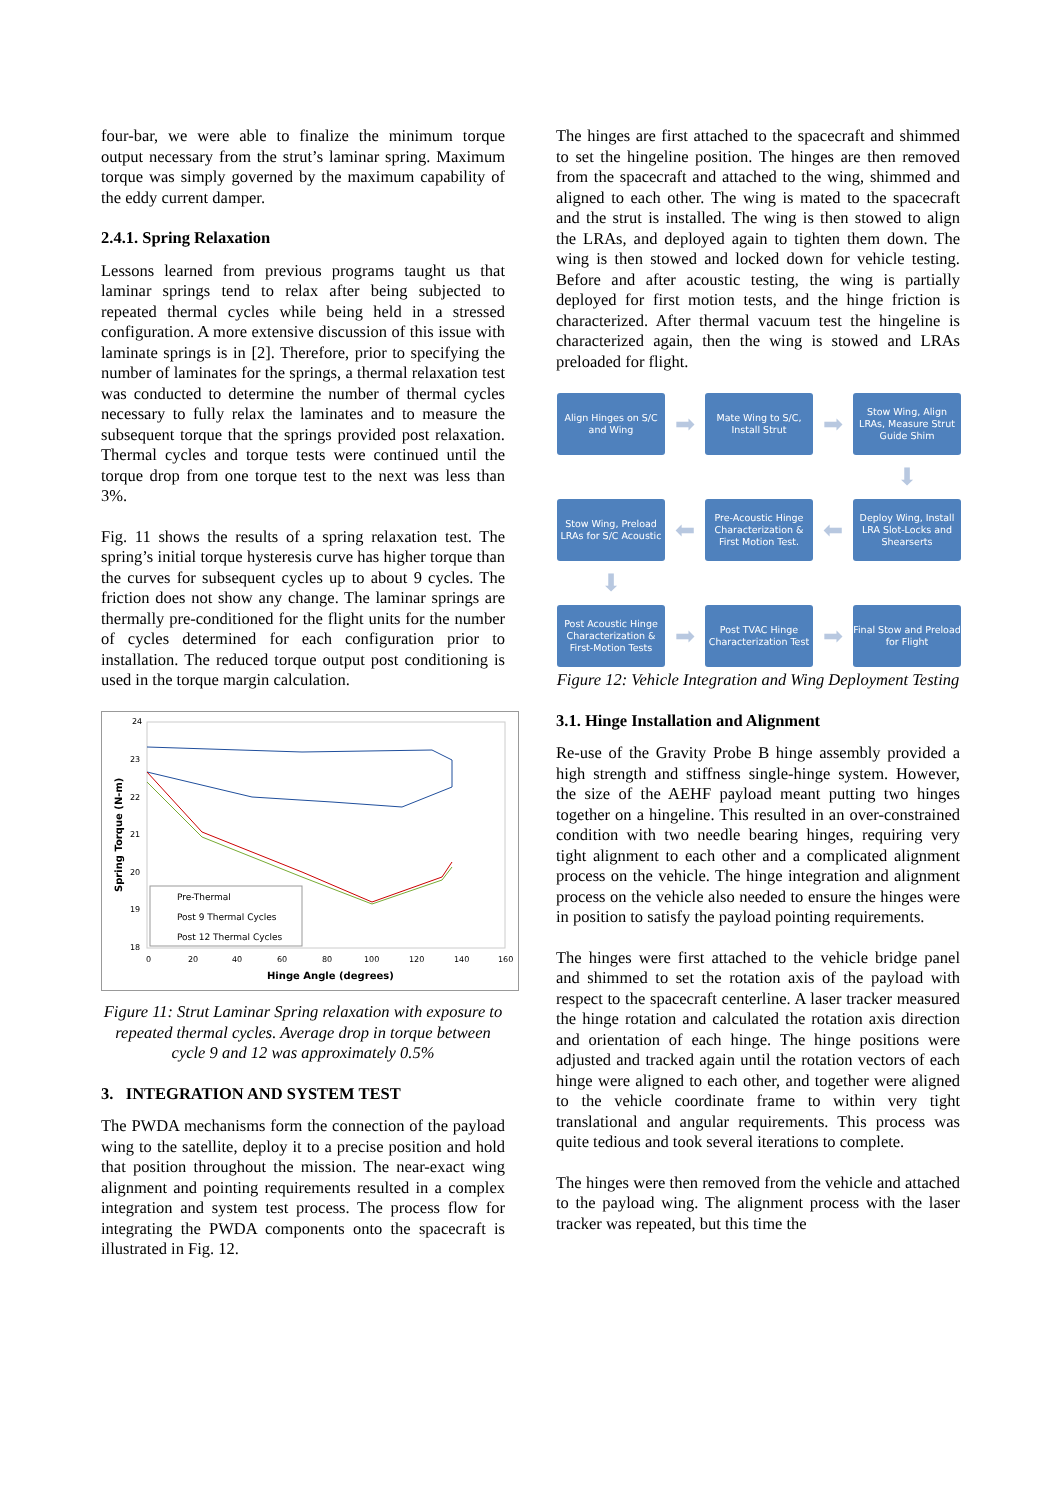four-bar, we were able to finalize the minimum torque output necessary from the strut’s laminar spring. Maximum torque was simply governed by the maximum capability of the eddy current damper.
2.4.1. Spring Relaxation
Lessons learned from previous programs taught us that laminar springs tend to relax after being subjected to repeated thermal cycles while being held in a stressed configuration. A more extensive discussion of this issue with laminate springs is in [2]. Therefore, prior to specifying the number of laminates for the springs, a thermal relaxation test was conducted to determine the number of thermal cycles necessary to fully relax the laminates and to measure the subsequent torque that the springs provided post relaxation. Thermal cycles and torque tests were continued until the torque drop from one torque test to the next was less than 3%.
Fig. 11 shows the results of a spring relaxation test. The spring’s initial torque hysteresis curve has higher torque than the curves for subsequent cycles up to about 9 cycles. The friction does not show any change. The laminar springs are thermally pre-conditioned for the flight units for the number of cycles determined for each configuration prior to installation. The reduced torque output post conditioning is used in the torque margin calculation.
24
23
22
21
20
19
18
0
20
40
60
80
100
120
140
160
Hinge Angle (degrees)
Spring Torque (N-m)
Pre-Thermal
Post 9 Thermal Cycles
Post 12 Thermal Cycles
Figure 11: Strut Laminar Spring relaxation with exposure to repeated thermal cycles. Average drop in torque between cycle 9 and 12 was approximately 0.5%
3. INTEGRATION AND SYSTEM TEST
The PWDA mechanisms form the connection of the payload wing to the satellite, deploy it to a precise position and hold that position throughout the mission. The near-exact wing alignment and pointing requirements resulted in a complex integration and system test process. The process flow for integrating the PWDA components onto the spacecraft is illustrated in Fig. 12.
The hinges are first attached to the spacecraft and shimmed to set the hingeline position. The hinges are then removed from the spacecraft and attached to the wing, shimmed and aligned to each other. The wing is mated to the spacecraft and the strut is installed. The wing is then stowed to align the LRAs, and deployed again to tighten them down. The wing is then stowed and locked down for vehicle testing. Before and after acoustic testing, the wing is partially deployed for first motion tests, and the hinge friction is characterized. After thermal vacuum test the hingeline is characterized again, then the wing is stowed and LRAs preloaded for flight.
Align Hinges on S/C and Wing
➡
Mate Wing to S/C, Install Strut
➡
Stow Wing, Align LRAs, Measure Strut Guide Shim
⬇
Stow Wing, Preload LRAs for S/C Acoustic
⬅
Pre-Acoustic Hinge Characterization & First Motion Test.
⬅
Deploy Wing, Install LRA Slot-Locks and Shearserts
⬇
Post Acoustic Hinge Characterization & First-Motion Tests
➡
Post TVAC Hinge Characterization Test
➡
Final Stow and Preload for Flight
Figure 12: Vehicle Integration and Wing Deployment Testing
3.1. Hinge Installation and Alignment
Re-use of the Gravity Probe B hinge assembly provided a high strength and stiffness single-hinge system. However, the size of the AEHF payload meant putting two hinges together on a hingeline. This resulted in an over-constrained condition with two needle bearing hinges, requiring very tight alignment to each other and a complicated alignment process on the vehicle. The hinge integration and alignment process on the vehicle also needed to ensure the hinges were in position to satisfy the payload pointing requirements.
The hinges were first attached to the vehicle bridge panel and shimmed to set the rotation axis of the payload with respect to the spacecraft centerline. A laser tracker measured the hinge rotation and calculated the rotation axis direction and orientation of each hinge. The hinge positions were adjusted and tracked again until the rotation vectors of each hinge were aligned to each other, and together were aligned to the vehicle coordinate frame to within very tight translational and angular requirements. This process was quite tedious and took several iterations to complete.
The hinges were then removed from the vehicle and attached to the payload wing. The alignment process with the laser tracker was repeated, but this time the